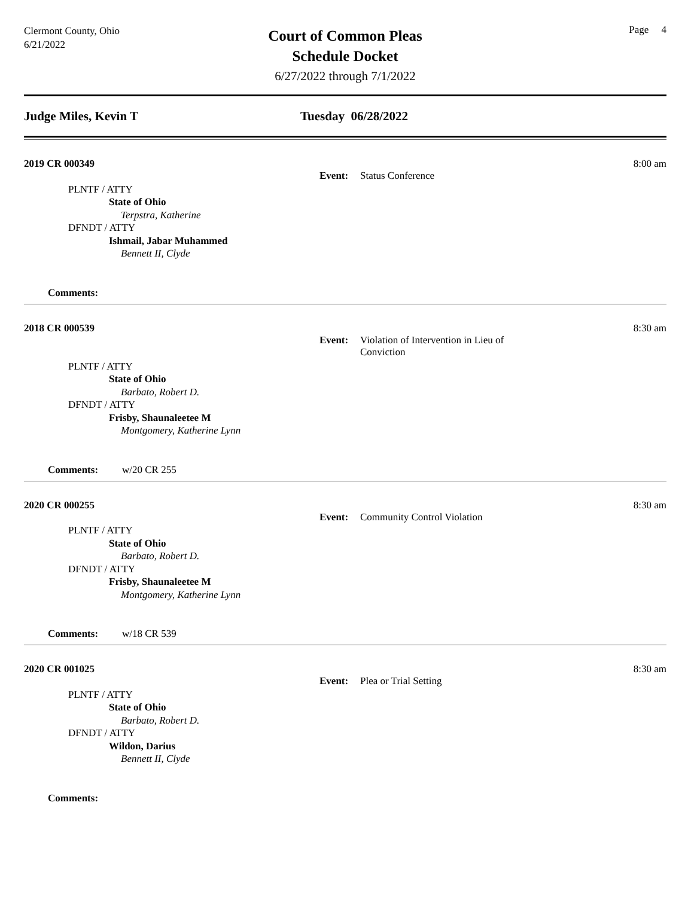Clermont County, Ohio
6/21/2022
Court of Common Pleas
Schedule Docket
6/27/2022 through 7/1/2022
Page 4
Judge Miles, Kevin T Tuesday 06/28/2022
2019 CR 000349 8:00 am
PLNTF / ATTY
State of Ohio
Terpstra, Katherine
DFNDT / ATTY
Ishmail, Jabar Muhammed
Bennett II, Clyde
Event: Status Conference
Comments:
2018 CR 000539 8:30 am
PLNTF / ATTY
State of Ohio
Barbato, Robert D.
DFNDT / ATTY
Frisby, Shaunaleetee M
Montgomery, Katherine Lynn
Event: Violation of Intervention in Lieu of Conviction
Comments: w/20 CR 255
2020 CR 000255 8:30 am
PLNTF / ATTY
State of Ohio
Barbato, Robert D.
DFNDT / ATTY
Frisby, Shaunaleetee M
Montgomery, Katherine Lynn
Event: Community Control Violation
Comments: w/18 CR 539
2020 CR 001025 8:30 am
PLNTF / ATTY
State of Ohio
Barbato, Robert D.
DFNDT / ATTY
Wildon, Darius
Bennett II, Clyde
Event: Plea or Trial Setting
Comments: